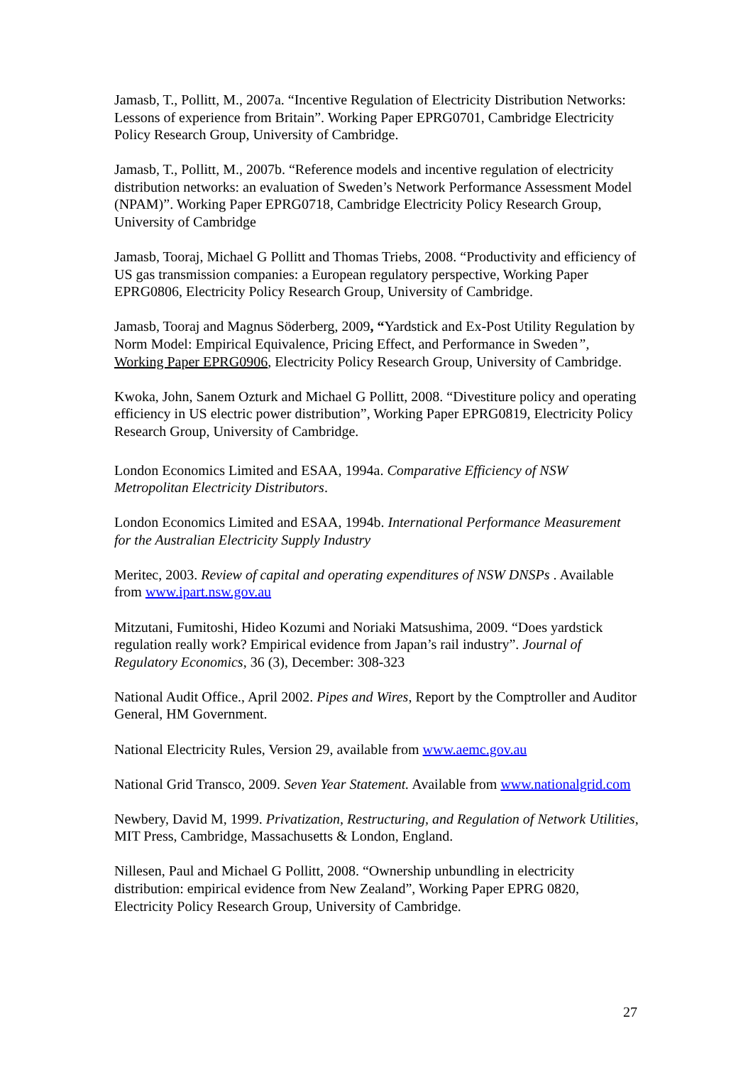Jamasb, T., Pollitt, M., 2007a. “Incentive Regulation of Electricity Distribution Networks: Lessons of experience from Britain”. Working Paper EPRG0701, Cambridge Electricity Policy Research Group, University of Cambridge.
Jamasb, T., Pollitt, M., 2007b. “Reference models and incentive regulation of electricity distribution networks: an evaluation of Sweden’s Network Performance Assessment Model (NPAM)”. Working Paper EPRG0718, Cambridge Electricity Policy Research Group, University of Cambridge
Jamasb, Tooraj, Michael G Pollitt and Thomas Triebs, 2008. “Productivity and efficiency of US gas transmission companies: a European regulatory perspective, Working Paper EPRG0806, Electricity Policy Research Group, University of Cambridge.
Jamasb, Tooraj and Magnus Söderberg, 2009, “Yardstick and Ex-Post Utility Regulation by Norm Model: Empirical Equivalence, Pricing Effect, and Performance in Sweden”, Working Paper EPRG0906, Electricity Policy Research Group, University of Cambridge.
Kwoka, John, Sanem Ozturk and Michael G Pollitt, 2008. “Divestiture policy and operating efficiency in US electric power distribution”, Working Paper EPRG0819, Electricity Policy Research Group, University of Cambridge.
London Economics Limited and ESAA, 1994a. Comparative Efficiency of NSW Metropolitan Electricity Distributors.
London Economics Limited and ESAA, 1994b. International Performance Measurement for the Australian Electricity Supply Industry
Meritec, 2003. Review of capital and operating expenditures of NSW DNSPs . Available from www.ipart.nsw.gov.au
Mitzutani, Fumitoshi, Hideo Kozumi and Noriaki Matsushima, 2009. “Does yardstick regulation really work? Empirical evidence from Japan’s rail industry”. Journal of Regulatory Economics, 36 (3), December: 308-323
National Audit Office., April 2002. Pipes and Wires, Report by the Comptroller and Auditor General, HM Government.
National Electricity Rules, Version 29, available from www.aemc.gov.au
National Grid Transco, 2009. Seven Year Statement. Available from www.nationalgrid.com
Newbery, David M, 1999. Privatization, Restructuring, and Regulation of Network Utilities, MIT Press, Cambridge, Massachusetts & London, England.
Nillesen, Paul and Michael G Pollitt, 2008. “Ownership unbundling in electricity distribution: empirical evidence from New Zealand”, Working Paper EPRG 0820, Electricity Policy Research Group, University of Cambridge.
27